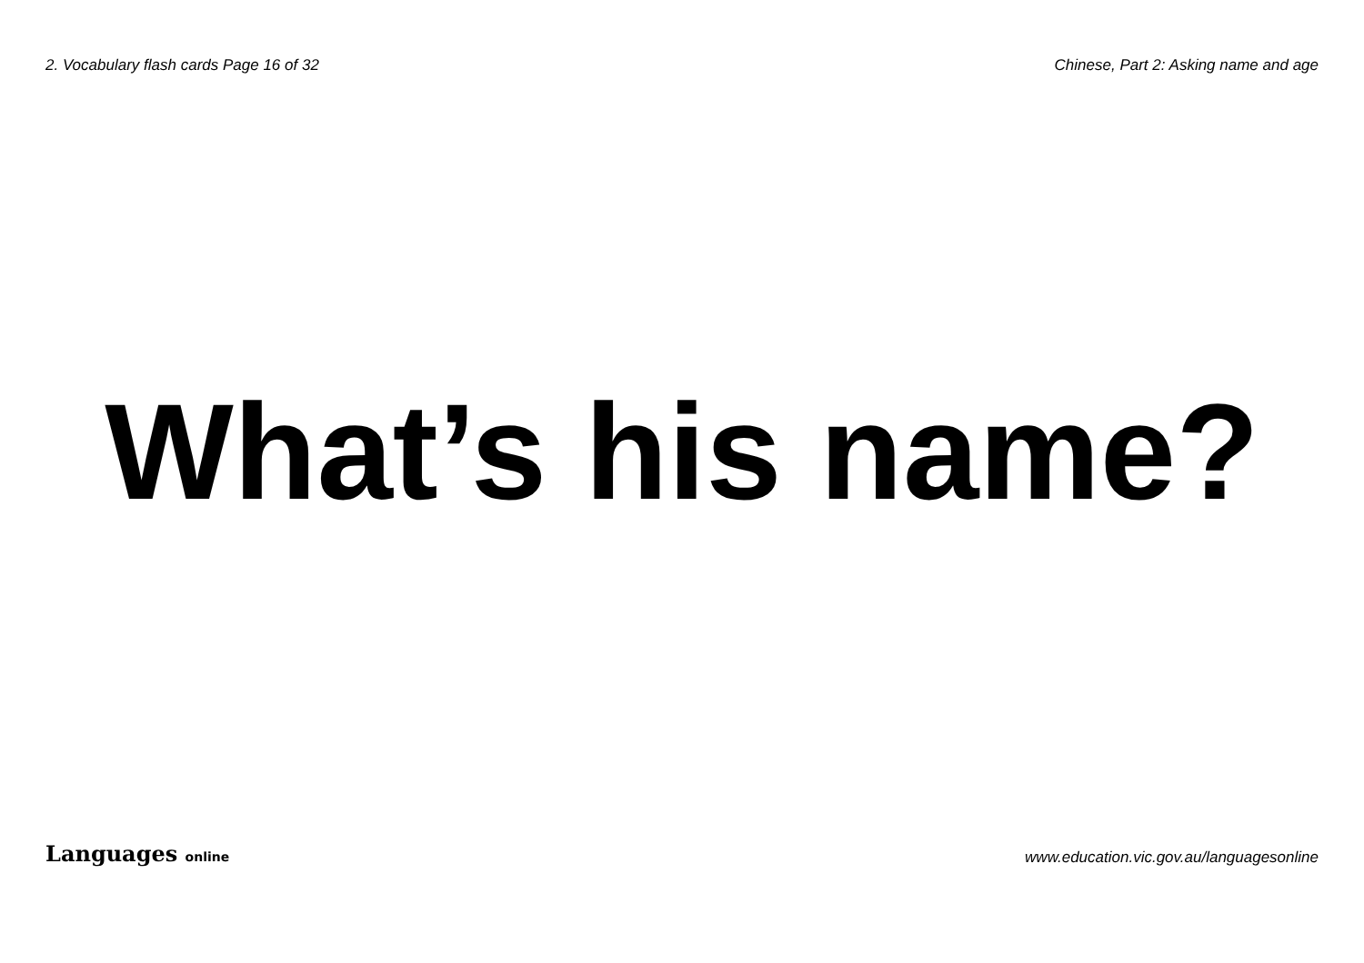2. Vocabulary flash cards Page 16 of 32
Chinese, Part 2: Asking name and age
What’s his name?
Languages online
www.education.vic.gov.au/languagesonline